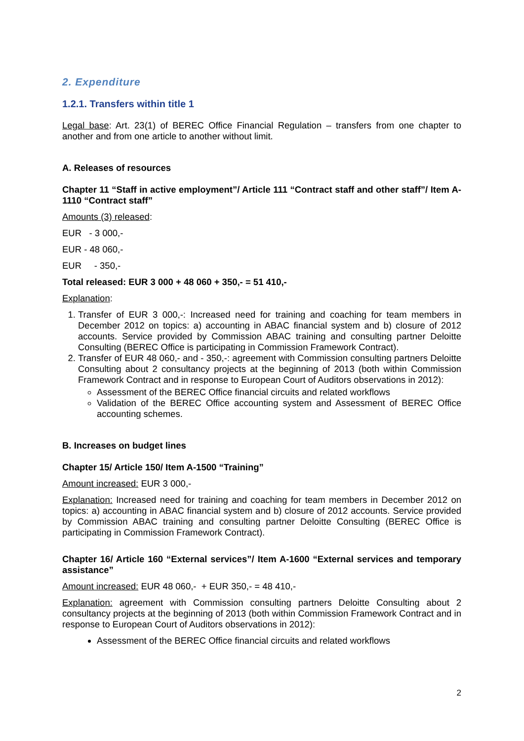2. Expenditure
1.2.1. Transfers within title 1
Legal base: Art. 23(1) of BEREC Office Financial Regulation – transfers from one chapter to another and from one article to another without limit.
A. Releases of resources
Chapter 11 “Staff in active employment”/ Article 111 “Contract staff and other staff”/ Item A- 1110 “Contract staff”
Amounts (3) released:
EUR - 3 000,-
EUR - 48 060,-
EUR - 350,-
Total released: EUR 3 000 + 48 060 + 350,- = 51 410,-
Explanation:
1. Transfer of EUR 3 000,-: Increased need for training and coaching for team members in December 2012 on topics: a) accounting in ABAC financial system and b) closure of 2012 accounts. Service provided by Commission ABAC training and consulting partner Deloitte Consulting (BEREC Office is participating in Commission Framework Contract).
2. Transfer of EUR 48 060,- and - 350,-: agreement with Commission consulting partners Deloitte Consulting about 2 consultancy projects at the beginning of 2013 (both within Commission Framework Contract and in response to European Court of Auditors observations in 2012):
Assessment of the BEREC Office financial circuits and related workflows
Validation of the BEREC Office accounting system and Assessment of BEREC Office accounting schemes.
B. Increases on budget lines
Chapter 15/ Article 150/ Item A-1500 “Training”
Amount increased: EUR 3 000,-
Explanation: Increased need for training and coaching for team members in December 2012 on topics: a) accounting in ABAC financial system and b) closure of 2012 accounts. Service provided by Commission ABAC training and consulting partner Deloitte Consulting (BEREC Office is participating in Commission Framework Contract).
Chapter 16/ Article 160 “External services”/ Item A-1600 “External services and temporary assistance”
Amount increased: EUR 48 060,- + EUR 350,- = 48 410,-
Explanation: agreement with Commission consulting partners Deloitte Consulting about 2 consultancy projects at the beginning of 2013 (both within Commission Framework Contract and in response to European Court of Auditors observations in 2012):
Assessment of the BEREC Office financial circuits and related workflows
2